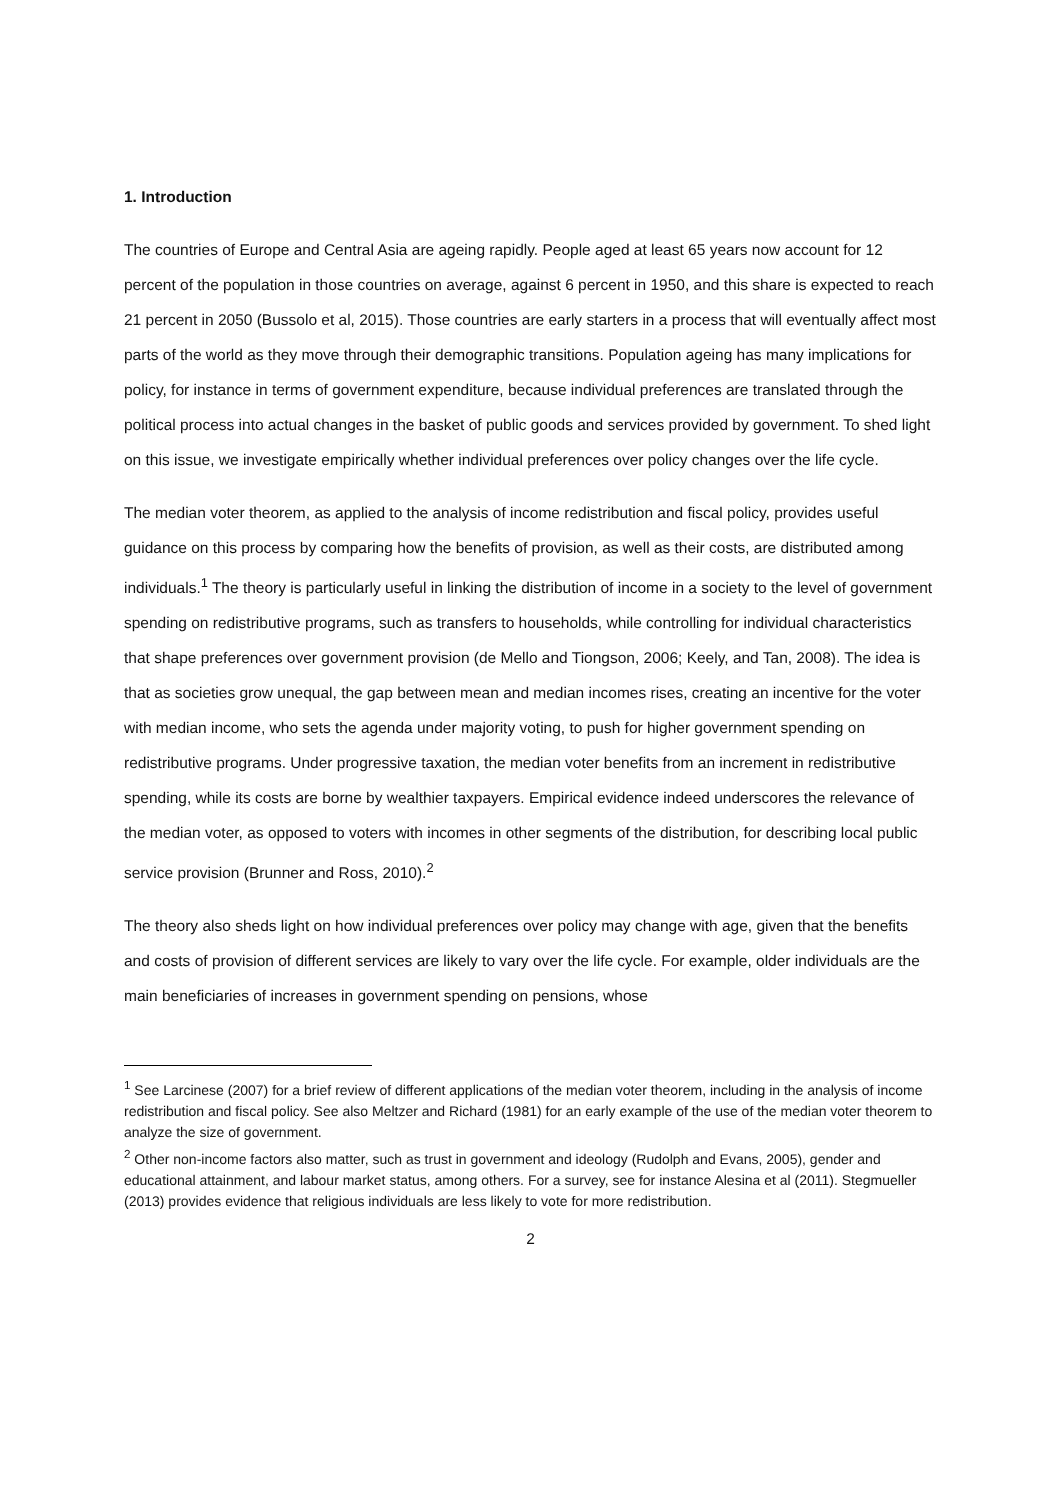1. Introduction
The countries of Europe and Central Asia are ageing rapidly. People aged at least 65 years now account for 12 percent of the population in those countries on average, against 6 percent in 1950, and this share is expected to reach 21 percent in 2050 (Bussolo et al, 2015). Those countries are early starters in a process that will eventually affect most parts of the world as they move through their demographic transitions. Population ageing has many implications for policy, for instance in terms of government expenditure, because individual preferences are translated through the political process into actual changes in the basket of public goods and services provided by government. To shed light on this issue, we investigate empirically whether individual preferences over policy changes over the life cycle.
The median voter theorem, as applied to the analysis of income redistribution and fiscal policy, provides useful guidance on this process by comparing how the benefits of provision, as well as their costs, are distributed among individuals.<sup>1</sup> The theory is particularly useful in linking the distribution of income in a society to the level of government spending on redistributive programs, such as transfers to households, while controlling for individual characteristics that shape preferences over government provision (de Mello and Tiongson, 2006; Keely, and Tan, 2008). The idea is that as societies grow unequal, the gap between mean and median incomes rises, creating an incentive for the voter with median income, who sets the agenda under majority voting, to push for higher government spending on redistributive programs. Under progressive taxation, the median voter benefits from an increment in redistributive spending, while its costs are borne by wealthier taxpayers. Empirical evidence indeed underscores the relevance of the median voter, as opposed to voters with incomes in other segments of the distribution, for describing local public service provision (Brunner and Ross, 2010).<sup>2</sup>
The theory also sheds light on how individual preferences over policy may change with age, given that the benefits and costs of provision of different services are likely to vary over the life cycle. For example, older individuals are the main beneficiaries of increases in government spending on pensions, whose
<sup>1</sup> See Larcinese (2007) for a brief review of different applications of the median voter theorem, including in the analysis of income redistribution and fiscal policy. See also Meltzer and Richard (1981) for an early example of the use of the median voter theorem to analyze the size of government.
<sup>2</sup> Other non-income factors also matter, such as trust in government and ideology (Rudolph and Evans, 2005), gender and educational attainment, and labour market status, among others. For a survey, see for instance Alesina et al (2011). Stegmueller (2013) provides evidence that religious individuals are less likely to vote for more redistribution.
2